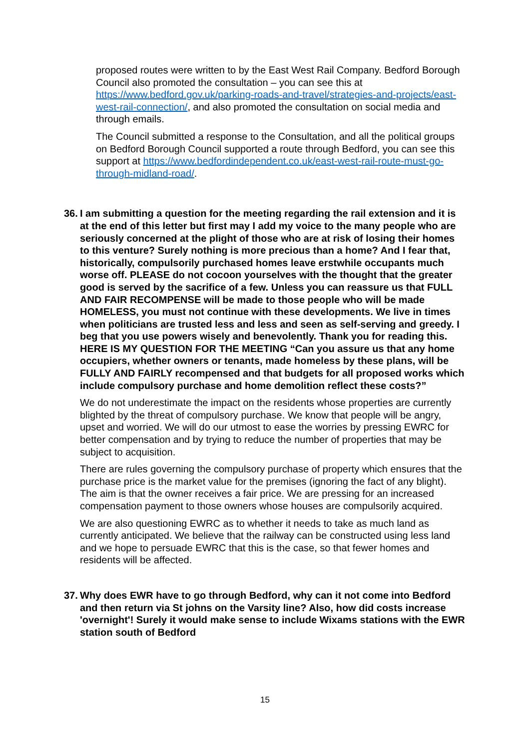proposed routes were written to by the East West Rail Company. Bedford Borough Council also promoted the consultation – you can see this at https://www.bedford.gov.uk/parking-roads-and-travel/strategies-and-projects/east-west-rail-connection/, and also promoted the consultation on social media and through emails.
The Council submitted a response to the Consultation, and all the political groups on Bedford Borough Council supported a route through Bedford, you can see this support at https://www.bedfordindependent.co.uk/east-west-rail-route-must-go-through-midland-road/.
36. I am submitting a question for the meeting regarding the rail extension and it is at the end of this letter but first may I add my voice to the many people who are seriously concerned at the plight of those who are at risk of losing their homes to this venture? Surely nothing is more precious than a home? And I fear that, historically, compulsorily purchased homes leave erstwhile occupants much worse off. PLEASE do not cocoon yourselves with the thought that the greater good is served by the sacrifice of a few. Unless you can reassure us that FULL AND FAIR RECOMPENSE will be made to those people who will be made HOMELESS, you must not continue with these developments. We live in times when politicians are trusted less and less and seen as self-serving and greedy. I beg that you use powers wisely and benevolently. Thank you for reading this. HERE IS MY QUESTION FOR THE MEETING “Can you assure us that any home occupiers, whether owners or tenants, made homeless by these plans, will be FULLY AND FAIRLY recompensed and that budgets for all proposed works which include compulsory purchase and home demolition reflect these costs?”
We do not underestimate the impact on the residents whose properties are currently blighted by the threat of compulsory purchase. We know that people will be angry, upset and worried. We will do our utmost to ease the worries by pressing EWRC for better compensation and by trying to reduce the number of properties that may be subject to acquisition.
There are rules governing the compulsory purchase of property which ensures that the purchase price is the market value for the premises (ignoring the fact of any blight). The aim is that the owner receives a fair price. We are pressing for an increased compensation payment to those owners whose houses are compulsorily acquired.
We are also questioning EWRC as to whether it needs to take as much land as currently anticipated. We believe that the railway can be constructed using less land and we hope to persuade EWRC that this is the case, so that fewer homes and residents will be affected.
37. Why does EWR have to go through Bedford, why can it not come into Bedford and then return via St johns on the Varsity line? Also, how did costs increase 'overnight'! Surely it would make sense to include Wixams stations with the EWR station south of Bedford
15